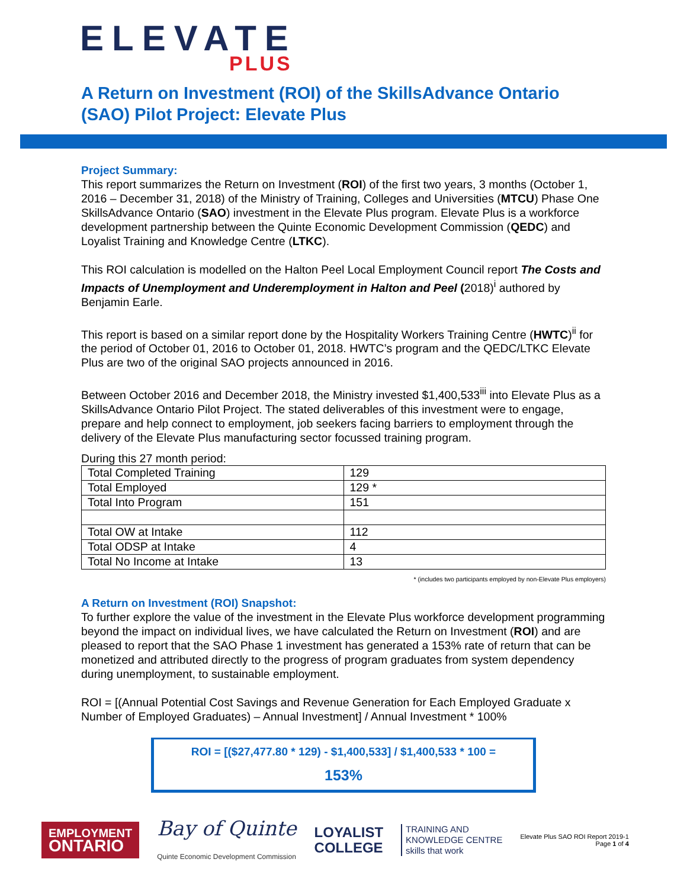ELEVATE
PLUS
A Return on Investment (ROI) of the SkillsAdvance Ontario (SAO) Pilot Project: Elevate Plus
Project Summary:
This report summarizes the Return on Investment (ROI) of the first two years, 3 months (October 1, 2016 – December 31, 2018) of the Ministry of Training, Colleges and Universities (MTCU) Phase One SkillsAdvance Ontario (SAO) investment in the Elevate Plus program. Elevate Plus is a workforce development partnership between the Quinte Economic Development Commission (QEDC) and Loyalist Training and Knowledge Centre (LTKC).
This ROI calculation is modelled on the Halton Peel Local Employment Council report The Costs and Impacts of Unemployment and Underemployment in Halton and Peel (2018)<sup>i</sup> authored by Benjamin Earle.
This report is based on a similar report done by the Hospitality Workers Training Centre (HWTC)<sup>ii</sup> for the period of October 01, 2016 to October 01, 2018. HWTC’s program and the QEDC/LTKC Elevate Plus are two of the original SAO projects announced in 2016.
Between October 2016 and December 2018, the Ministry invested $1,400,533<sup>iii</sup> into Elevate Plus as a SkillsAdvance Ontario Pilot Project. The stated deliverables of this investment were to engage, prepare and help connect to employment, job seekers facing barriers to employment through the delivery of the Elevate Plus manufacturing sector focussed training program.
During this 27 month period:
| Total Completed Training | 129 |
| Total Employed | 129 * |
| Total Into Program | 151 |
| Total OW at Intake | 112 |
| Total ODSP at Intake | 4 |
| Total No Income at Intake | 13 |
* (includes two participants employed by non-Elevate Plus employers)
A Return on Investment (ROI) Snapshot:
To further explore the value of the investment in the Elevate Plus workforce development programming beyond the impact on individual lives, we have calculated the Return on Investment (ROI) and are pleased to report that the SAO Phase 1 investment has generated a 153% rate of return that can be monetized and attributed directly to the progress of program graduates from system dependency during unemployment, to sustainable employment.
ROI = [(Annual Potential Cost Savings and Revenue Generation for Each Employed Graduate x Number of Employed Graduates) – Annual Investment] / Annual Investment * 100%
ROI = [($27,477.80 * 129) - $1,400,533] / $1,400,533 * 100 =
153%
EMPLOYMENT
ONTARIO
Bay of Quinte
Quinte Economic Development Commission
LOYALIST
COLLEGE
TRAINING AND
KNOWLEDGE CENTRE
skills that work
Elevate Plus SAO ROI Report 2019-1
Page 1 of 4